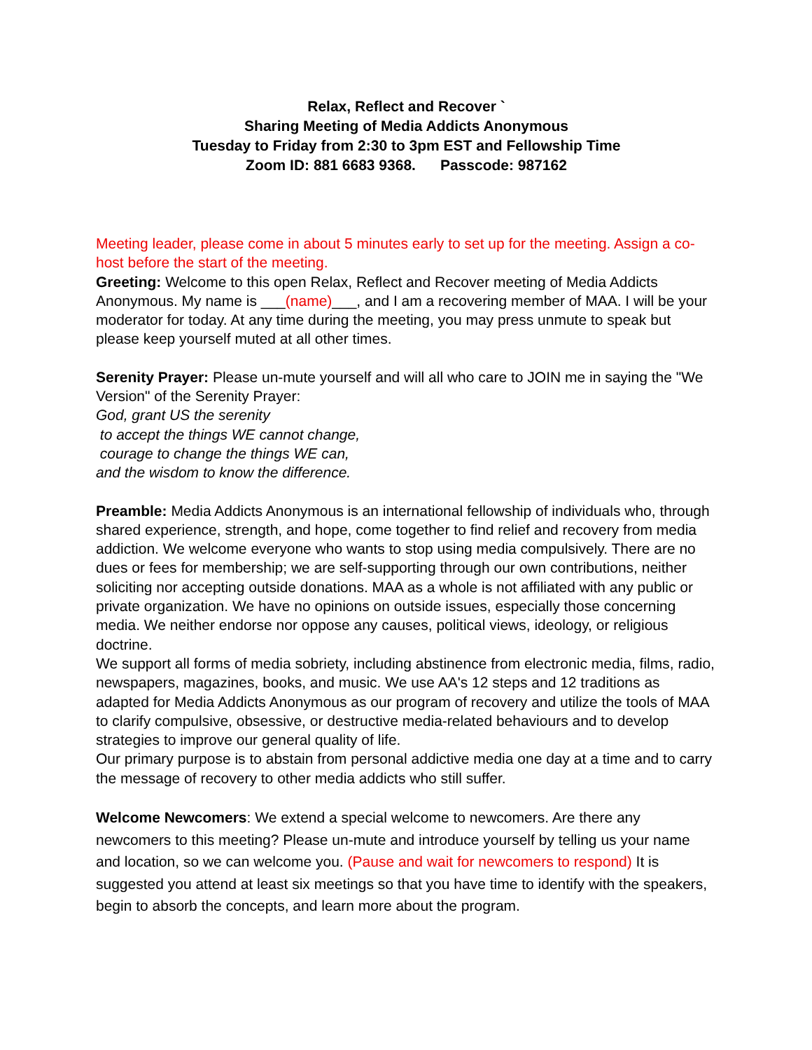Relax, Reflect and Recover `
Sharing Meeting of Media Addicts Anonymous
Tuesday to Friday from 2:30 to 3pm EST and Fellowship Time
Zoom ID: 881 6683 9368. Passcode: 987162
Meeting leader, please come in about 5 minutes early to set up for the meeting. Assign a co-host before the start of the meeting.
Greeting: Welcome to this open Relax, Reflect and Recover meeting of Media Addicts Anonymous. My name is ___(name)___, and I am a recovering member of MAA. I will be your moderator for today. At any time during the meeting, you may press unmute to speak but please keep yourself muted at all other times.
Serenity Prayer: Please un-mute yourself and will all who care to JOIN me in saying the "We Version" of the Serenity Prayer:
God, grant US the serenity
to accept the things WE cannot change,
courage to change the things WE can,
and the wisdom to know the difference.
Preamble: Media Addicts Anonymous is an international fellowship of individuals who, through shared experience, strength, and hope, come together to find relief and recovery from media addiction. We welcome everyone who wants to stop using media compulsively. There are no dues or fees for membership; we are self-supporting through our own contributions, neither soliciting nor accepting outside donations. MAA as a whole is not affiliated with any public or private organization. We have no opinions on outside issues, especially those concerning media. We neither endorse nor oppose any causes, political views, ideology, or religious doctrine.
We support all forms of media sobriety, including abstinence from electronic media, films, radio, newspapers, magazines, books, and music. We use AA's 12 steps and 12 traditions as adapted for Media Addicts Anonymous as our program of recovery and utilize the tools of MAA to clarify compulsive, obsessive, or destructive media-related behaviours and to develop strategies to improve our general quality of life.
Our primary purpose is to abstain from personal addictive media one day at a time and to carry the message of recovery to other media addicts who still suffer.
Welcome Newcomers: We extend a special welcome to newcomers. Are there any newcomers to this meeting? Please un-mute and introduce yourself by telling us your name and location, so we can welcome you. (Pause and wait for newcomers to respond) It is suggested you attend at least six meetings so that you have time to identify with the speakers, begin to absorb the concepts, and learn more about the program.